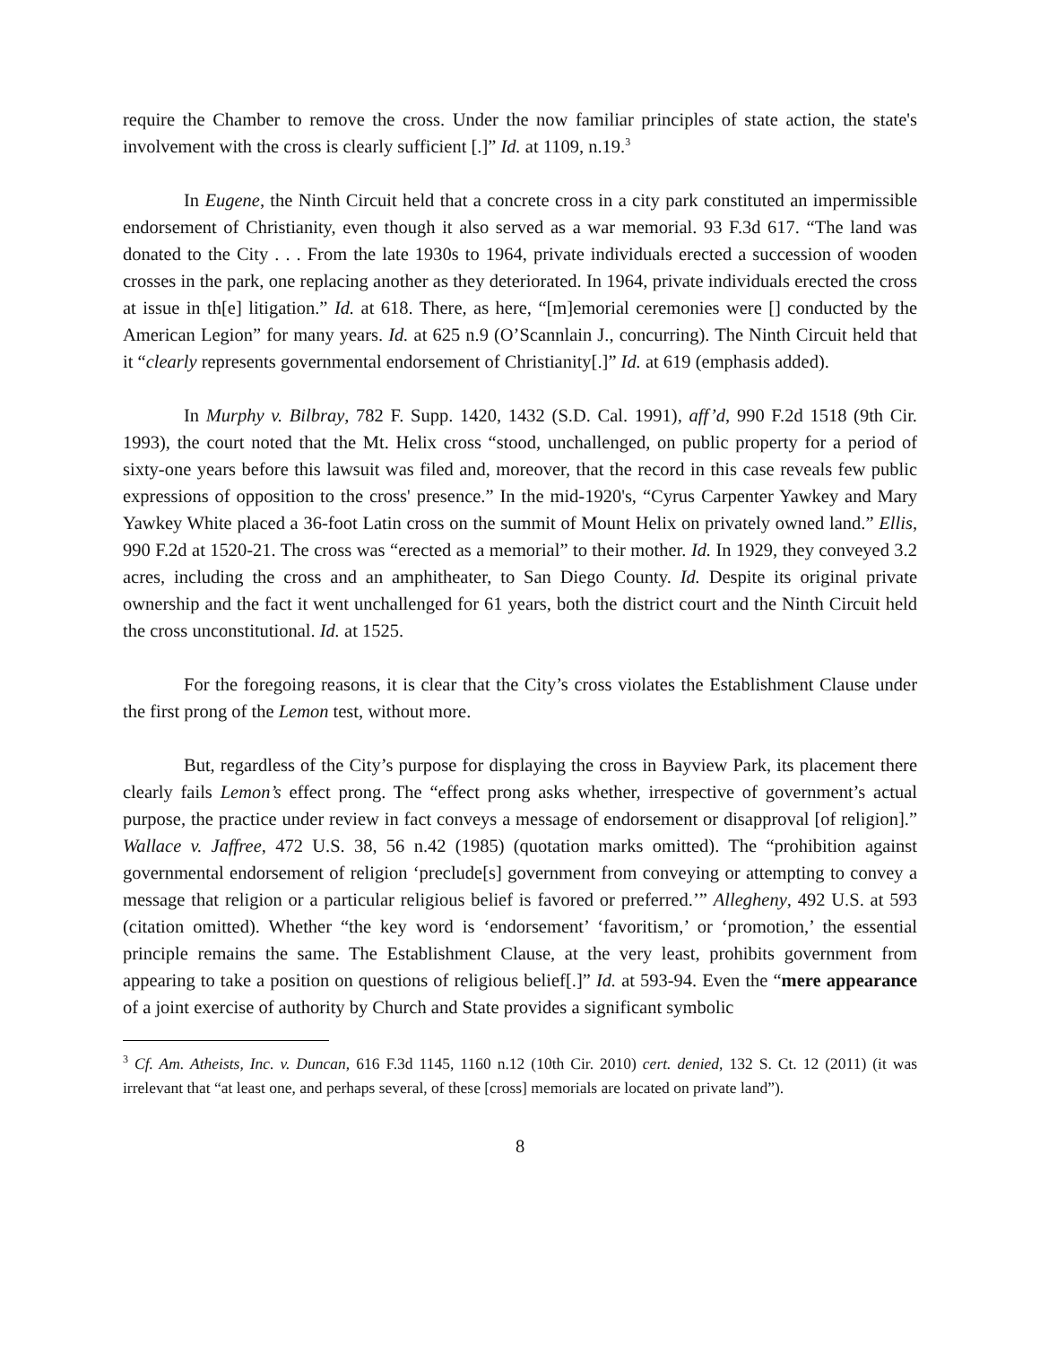require the Chamber to remove the cross. Under the now familiar principles of state action, the state's involvement with the cross is clearly sufficient [.]” Id. at 1109, n.19.<sup>3</sup>
In Eugene, the Ninth Circuit held that a concrete cross in a city park constituted an impermissible endorsement of Christianity, even though it also served as a war memorial. 93 F.3d 617. “The land was donated to the City . . . From the late 1930s to 1964, private individuals erected a succession of wooden crosses in the park, one replacing another as they deteriorated. In 1964, private individuals erected the cross at issue in th[e] litigation.” Id. at 618. There, as here, “[m]emorial ceremonies were [] conducted by the American Legion” for many years. Id. at 625 n.9 (O’Scannlain J., concurring). The Ninth Circuit held that it “clearly represents governmental endorsement of Christianity[.]” Id. at 619 (emphasis added).
In Murphy v. Bilbray, 782 F. Supp. 1420, 1432 (S.D. Cal. 1991), aff’d, 990 F.2d 1518 (9th Cir. 1993), the court noted that the Mt. Helix cross “stood, unchallenged, on public property for a period of sixty-one years before this lawsuit was filed and, moreover, that the record in this case reveals few public expressions of opposition to the cross' presence.” In the mid-1920's, “Cyrus Carpenter Yawkey and Mary Yawkey White placed a 36-foot Latin cross on the summit of Mount Helix on privately owned land.” Ellis, 990 F.2d at 1520-21. The cross was “erected as a memorial” to their mother. Id. In 1929, they conveyed 3.2 acres, including the cross and an amphitheater, to San Diego County. Id. Despite its original private ownership and the fact it went unchallenged for 61 years, both the district court and the Ninth Circuit held the cross unconstitutional. Id. at 1525.
For the foregoing reasons, it is clear that the City’s cross violates the Establishment Clause under the first prong of the Lemon test, without more.
But, regardless of the City’s purpose for displaying the cross in Bayview Park, its placement there clearly fails Lemon’s effect prong. The “effect prong asks whether, irrespective of government’s actual purpose, the practice under review in fact conveys a message of endorsement or disapproval [of religion].” Wallace v. Jaffree, 472 U.S. 38, 56 n.42 (1985) (quotation marks omitted). The “prohibition against governmental endorsement of religion ‘preclude[s] government from conveying or attempting to convey a message that religion or a particular religious belief is favored or preferred.’” Allegheny, 492 U.S. at 593 (citation omitted). Whether “the key word is ‘endorsement’ ‘favoritism,’ or ‘promotion,’ the essential principle remains the same. The Establishment Clause, at the very least, prohibits government from appearing to take a position on questions of religious belief[.]” Id. at 593-94. Even the “mere appearance of a joint exercise of authority by Church and State provides a significant symbolic
<sup>3</sup> Cf. Am. Atheists, Inc. v. Duncan, 616 F.3d 1145, 1160 n.12 (10th Cir. 2010) cert. denied, 132 S. Ct. 12 (2011) (it was irrelevant that “at least one, and perhaps several, of these [cross] memorials are located on private land”).
8